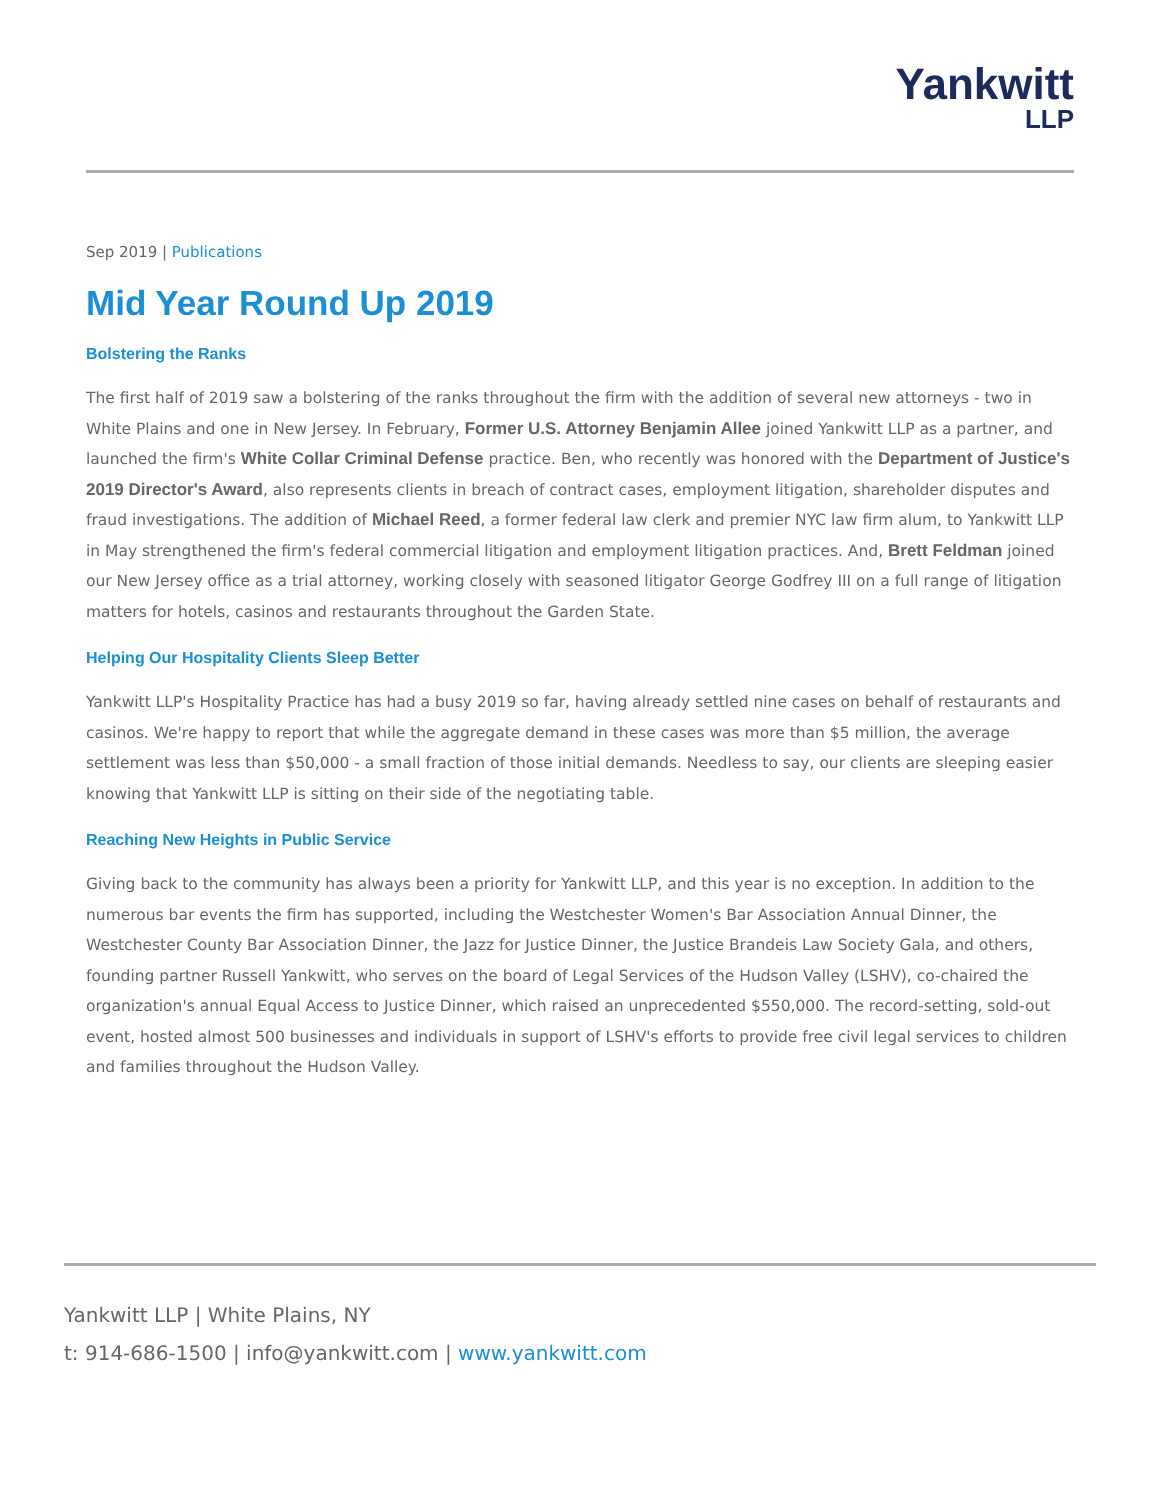Yankwitt
LLP
Sep 2019 | Publications
Mid Year Round Up 2019
Bolstering the Ranks
The first half of 2019 saw a bolstering of the ranks throughout the firm with the addition of several new attorneys - two in White Plains and one in New Jersey. In February, Former U.S. Attorney Benjamin Allee joined Yankwitt LLP as a partner, and launched the firm's White Collar Criminal Defense practice. Ben, who recently was honored with the Department of Justice's 2019 Director's Award, also represents clients in breach of contract cases, employment litigation, shareholder disputes and fraud investigations. The addition of Michael Reed, a former federal law clerk and premier NYC law firm alum, to Yankwitt LLP in May strengthened the firm's federal commercial litigation and employment litigation practices. And, Brett Feldman joined our New Jersey office as a trial attorney, working closely with seasoned litigator George Godfrey III on a full range of litigation matters for hotels, casinos and restaurants throughout the Garden State.
Helping Our Hospitality Clients Sleep Better
Yankwitt LLP's Hospitality Practice has had a busy 2019 so far, having already settled nine cases on behalf of restaurants and casinos. We're happy to report that while the aggregate demand in these cases was more than $5 million, the average settlement was less than $50,000 - a small fraction of those initial demands. Needless to say, our clients are sleeping easier knowing that Yankwitt LLP is sitting on their side of the negotiating table.
Reaching New Heights in Public Service
Giving back to the community has always been a priority for Yankwitt LLP, and this year is no exception. In addition to the numerous bar events the firm has supported, including the Westchester Women's Bar Association Annual Dinner, the Westchester County Bar Association Dinner, the Jazz for Justice Dinner, the Justice Brandeis Law Society Gala, and others, founding partner Russell Yankwitt, who serves on the board of Legal Services of the Hudson Valley (LSHV), co-chaired the organization's annual Equal Access to Justice Dinner, which raised an unprecedented $550,000. The record-setting, sold-out event, hosted almost 500 businesses and individuals in support of LSHV's efforts to provide free civil legal services to children and families throughout the Hudson Valley.
Yankwitt LLP | White Plains, NY
t: 914-686-1500 | info@yankwitt.com | www.yankwitt.com